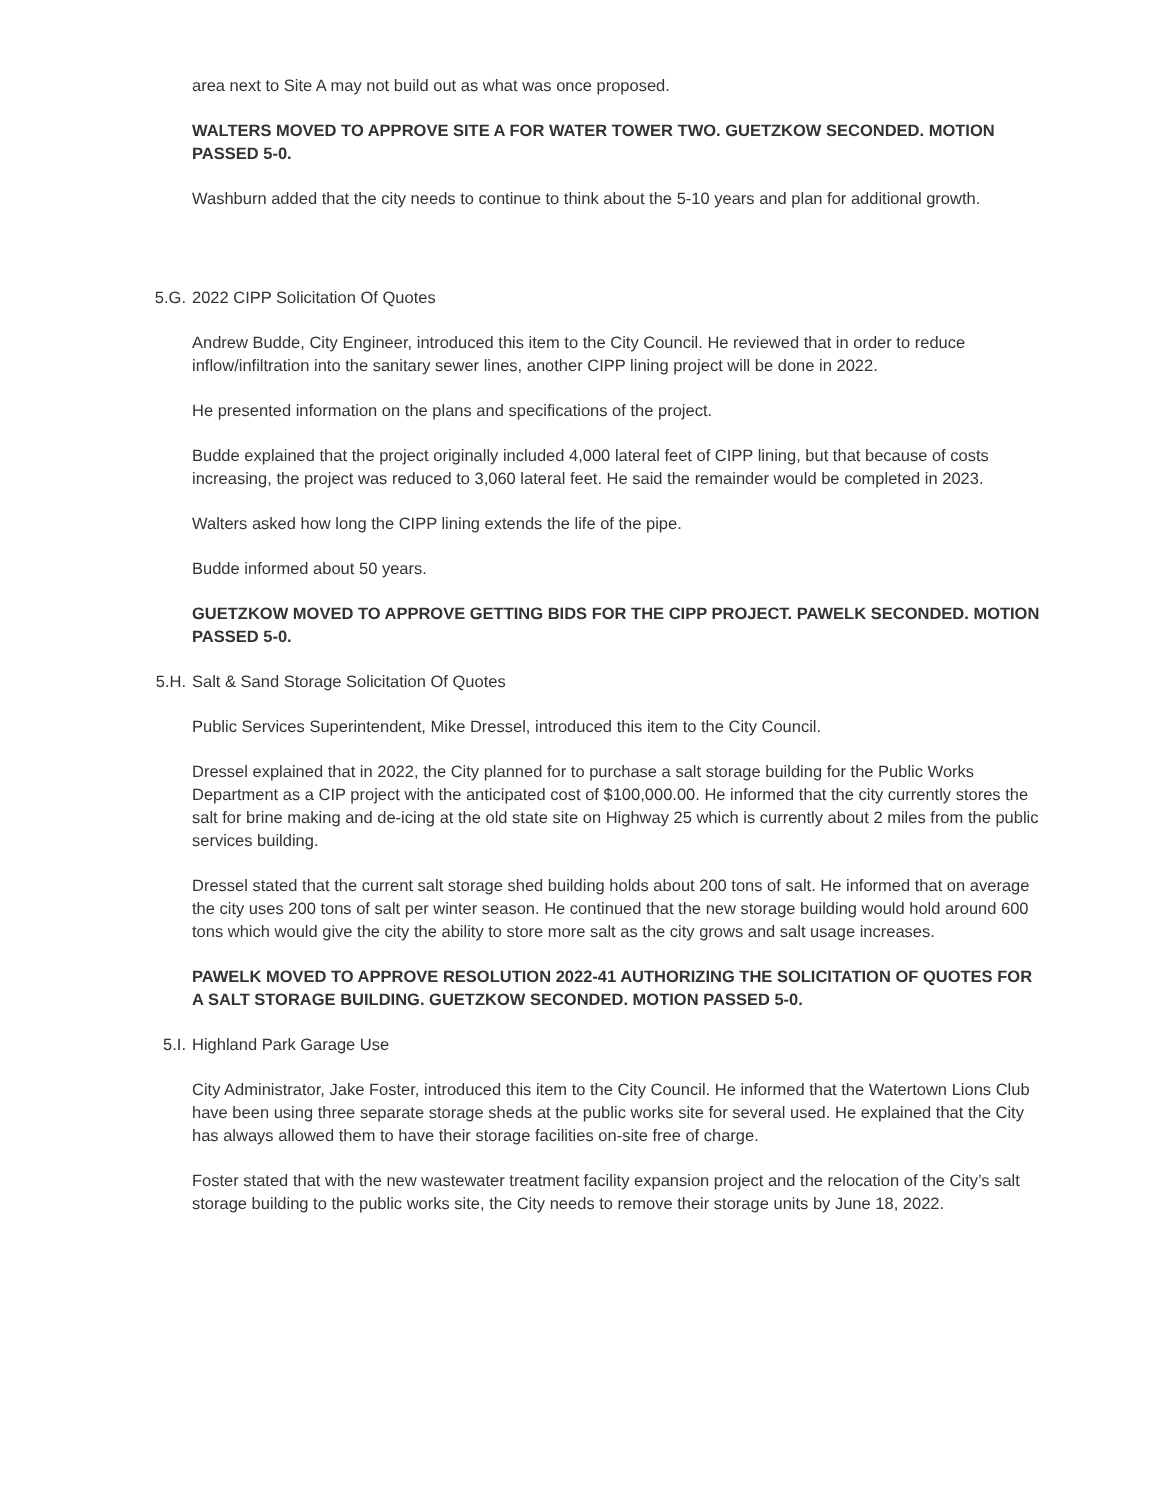area next to Site A may not build out as what was once proposed.
WALTERS MOVED TO APPROVE SITE A FOR WATER TOWER TWO. GUETZKOW SECONDED. MOTION PASSED 5-0.
Washburn added that the city needs to continue to think about the 5-10 years and plan for additional growth.
5.G. 2022 CIPP Solicitation Of Quotes
Andrew Budde, City Engineer, introduced this item to the City Council. He reviewed that in order to reduce inflow/infiltration into the sanitary sewer lines, another CIPP lining project will be done in 2022.
He presented information on the plans and specifications of the project.
Budde explained that the project originally included 4,000 lateral feet of CIPP lining, but that because of costs increasing, the project was reduced to 3,060 lateral feet. He said the remainder would be completed in 2023.
Walters asked how long the CIPP lining extends the life of the pipe.
Budde informed about 50 years.
GUETZKOW MOVED TO APPROVE GETTING BIDS FOR THE CIPP PROJECT. PAWELK SECONDED. MOTION PASSED 5-0.
5.H. Salt & Sand Storage Solicitation Of Quotes
Public Services Superintendent, Mike Dressel, introduced this item to the City Council.
Dressel explained that in 2022, the City planned for to purchase a salt storage building for the Public Works Department as a CIP project with the anticipated cost of $100,000.00. He informed that the city currently stores the salt for brine making and de-icing at the old state site on Highway 25 which is currently about 2 miles from the public services building.
Dressel stated that the current salt storage shed building holds about 200 tons of salt. He informed that on average the city uses 200 tons of salt per winter season. He continued that the new storage building would hold around 600 tons which would give the city the ability to store more salt as the city grows and salt usage increases.
PAWELK MOVED TO APPROVE RESOLUTION 2022-41 AUTHORIZING THE SOLICITATION OF QUOTES FOR A SALT STORAGE BUILDING. GUETZKOW SECONDED. MOTION PASSED 5-0.
5.I. Highland Park Garage Use
City Administrator, Jake Foster, introduced this item to the City Council. He informed that the Watertown Lions Club have been using three separate storage sheds at the public works site for several used. He explained that the City has always allowed them to have their storage facilities on-site free of charge.
Foster stated that with the new wastewater treatment facility expansion project and the relocation of the City’s salt storage building to the public works site, the City needs to remove their storage units by June 18, 2022.